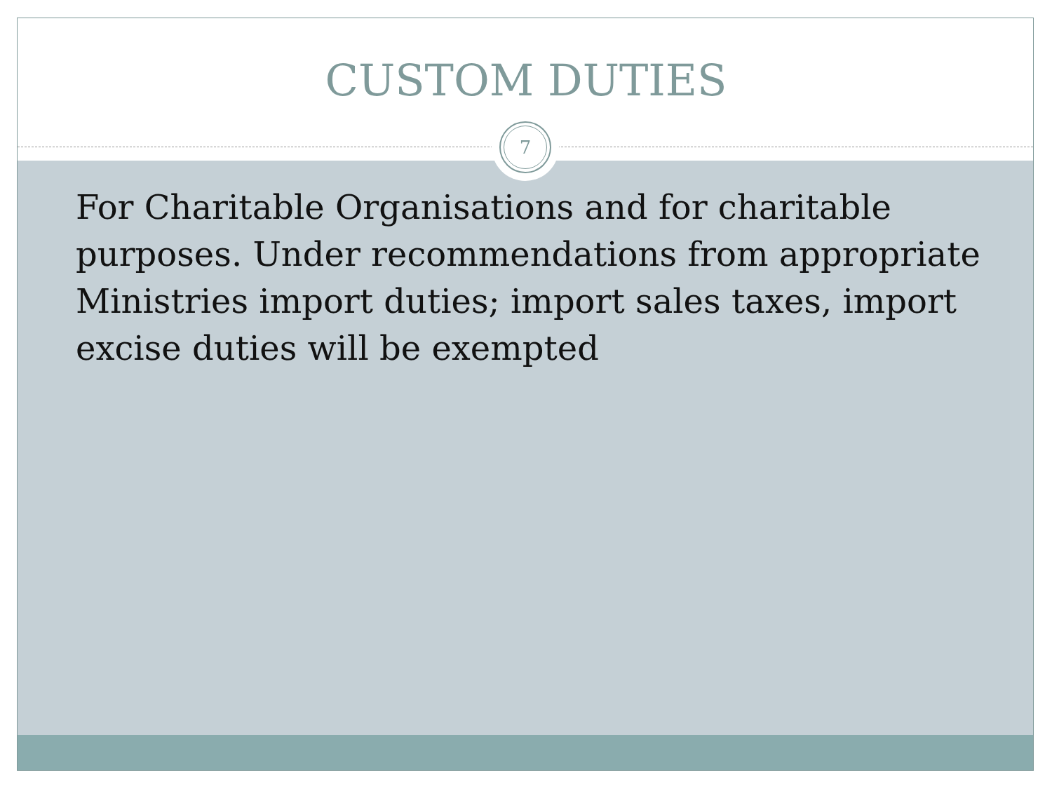CUSTOM DUTIES
7
For Charitable Organisations and for charitable purposes. Under recommendations from appropriate Ministries import duties; import sales taxes, import excise duties will be exempted